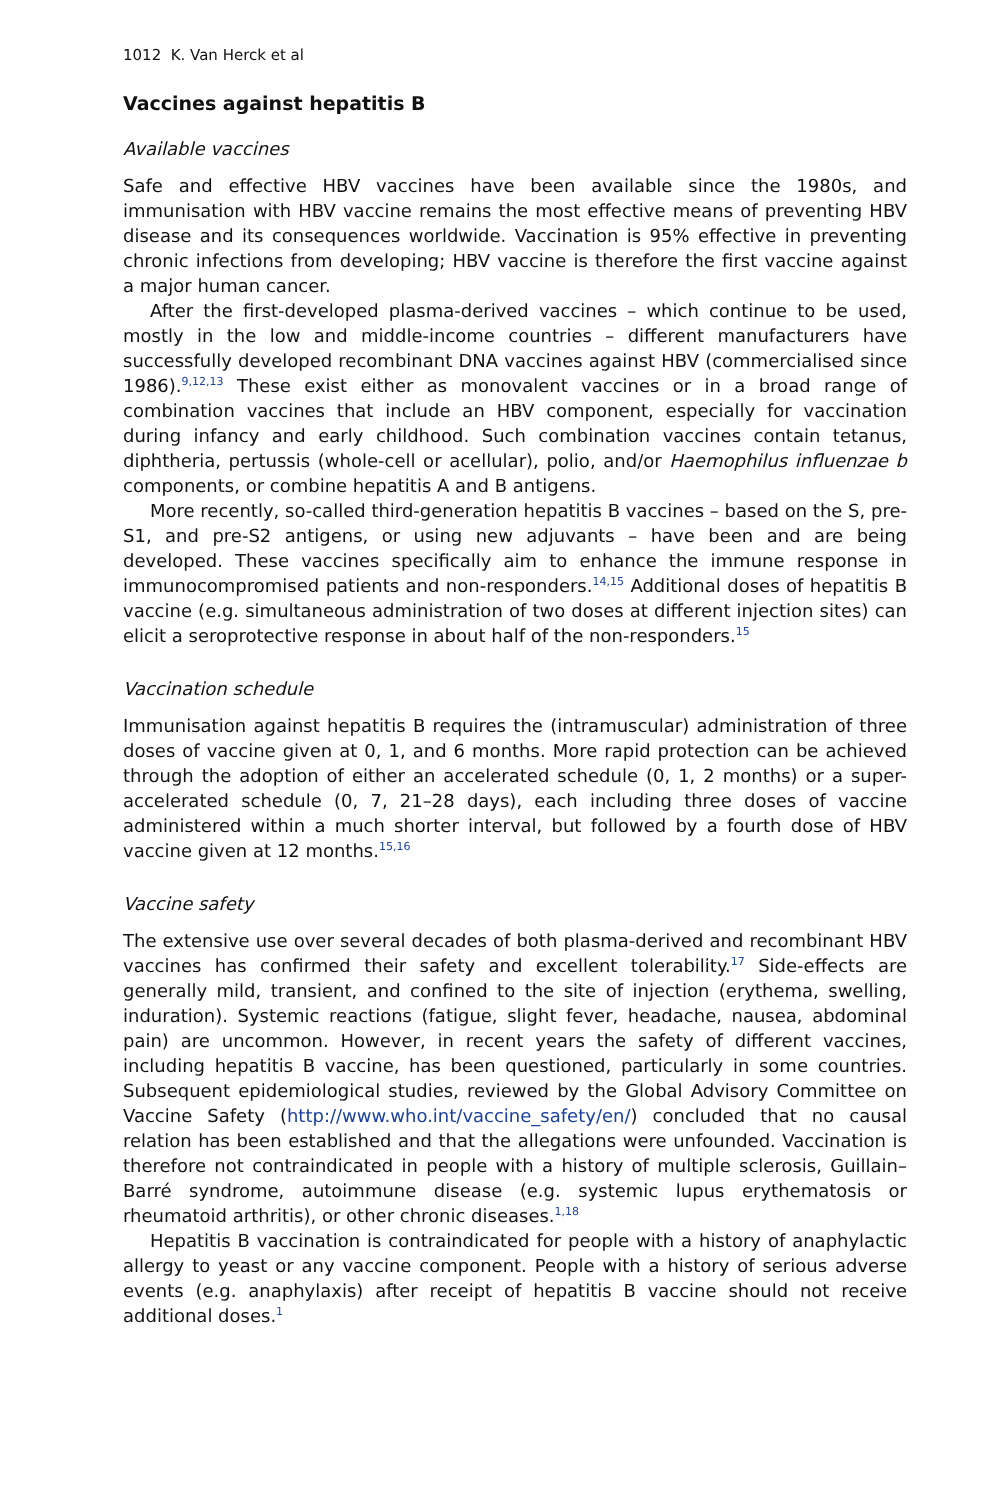1012 K. Van Herck et al
Vaccines against hepatitis B
Available vaccines
Safe and effective HBV vaccines have been available since the 1980s, and immunisation with HBV vaccine remains the most effective means of preventing HBV disease and its consequences worldwide. Vaccination is 95% effective in preventing chronic infections from developing; HBV vaccine is therefore the first vaccine against a major human cancer.
After the first-developed plasma-derived vaccines – which continue to be used, mostly in the low and middle-income countries – different manufacturers have successfully developed recombinant DNA vaccines against HBV (commercialised since 1986).<sup>9,12,13</sup> These exist either as monovalent vaccines or in a broad range of combination vaccines that include an HBV component, especially for vaccination during infancy and early childhood. Such combination vaccines contain tetanus, diphtheria, pertussis (whole-cell or acellular), polio, and/or Haemophilus influenzae b components, or combine hepatitis A and B antigens.
More recently, so-called third-generation hepatitis B vaccines – based on the S, pre-S1, and pre-S2 antigens, or using new adjuvants – have been and are being developed. These vaccines specifically aim to enhance the immune response in immunocompromised patients and non-responders.<sup>14,15</sup> Additional doses of hepatitis B vaccine (e.g. simultaneous administration of two doses at different injection sites) can elicit a seroprotective response in about half of the non-responders.<sup>15</sup>
Vaccination schedule
Immunisation against hepatitis B requires the (intramuscular) administration of three doses of vaccine given at 0, 1, and 6 months. More rapid protection can be achieved through the adoption of either an accelerated schedule (0, 1, 2 months) or a super-accelerated schedule (0, 7, 21–28 days), each including three doses of vaccine administered within a much shorter interval, but followed by a fourth dose of HBV vaccine given at 12 months.<sup>15,16</sup>
Vaccine safety
The extensive use over several decades of both plasma-derived and recombinant HBV vaccines has confirmed their safety and excellent tolerability.<sup>17</sup> Side-effects are generally mild, transient, and confined to the site of injection (erythema, swelling, induration). Systemic reactions (fatigue, slight fever, headache, nausea, abdominal pain) are uncommon. However, in recent years the safety of different vaccines, including hepatitis B vaccine, has been questioned, particularly in some countries. Subsequent epidemiological studies, reviewed by the Global Advisory Committee on Vaccine Safety (http://www.who.int/vaccine_safety/en/) concluded that no causal relation has been established and that the allegations were unfounded. Vaccination is therefore not contraindicated in people with a history of multiple sclerosis, Guillain–Barré syndrome, autoimmune disease (e.g. systemic lupus erythematosis or rheumatoid arthritis), or other chronic diseases.<sup>1,18</sup>
Hepatitis B vaccination is contraindicated for people with a history of anaphylactic allergy to yeast or any vaccine component. People with a history of serious adverse events (e.g. anaphylaxis) after receipt of hepatitis B vaccine should not receive additional doses.<sup>1</sup>